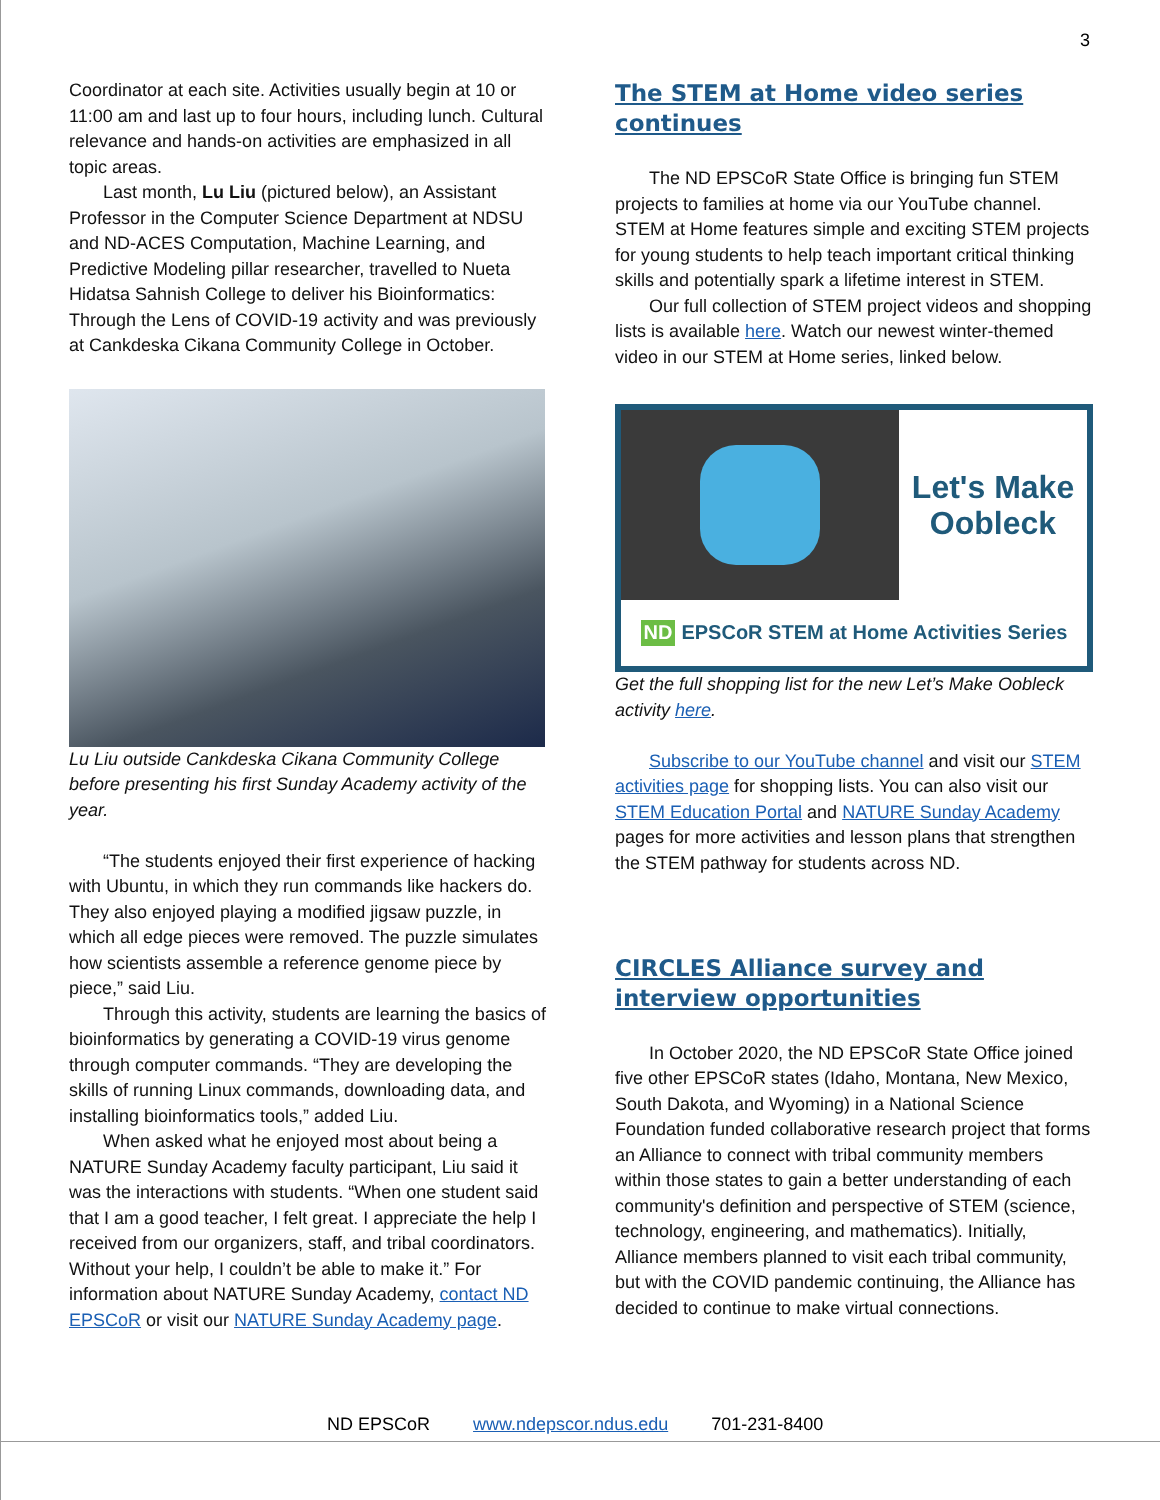3
Coordinator at each site. Activities usually begin at 10 or 11:00 am and last up to four hours, including lunch. Cultural relevance and hands-on activities are emphasized in all topic areas.
Last month, Lu Liu (pictured below), an Assistant Professor in the Computer Science Department at NDSU and ND-ACES Computation, Machine Learning, and Predictive Modeling pillar researcher, travelled to Nueta Hidatsa Sahnish College to deliver his Bioinformatics: Through the Lens of COVID-19 activity and was previously at Cankdeska Cikana Community College in October.
Lu Liu outside Cankdeska Cikana Community College before presenting his first Sunday Academy activity of the year.
“The students enjoyed their first experience of hacking with Ubuntu, in which they run commands like hackers do. They also enjoyed playing a modified jigsaw puzzle, in which all edge pieces were removed. The puzzle simulates how scientists assemble a reference genome piece by piece,” said Liu.
Through this activity, students are learning the basics of bioinformatics by generating a COVID-19 virus genome through computer commands. “They are developing the skills of running Linux commands, downloading data, and installing bioinformatics tools,” added Liu.
When asked what he enjoyed most about being a NATURE Sunday Academy faculty participant, Liu said it was the interactions with students. “When one student said that I am a good teacher, I felt great. I appreciate the help I received from our organizers, staff, and tribal coordinators. Without your help, I couldn’t be able to make it.” For information about NATURE Sunday Academy, contact ND EPSCoR or visit our NATURE Sunday Academy page.
The STEM at Home video series continues
The ND EPSCoR State Office is bringing fun STEM projects to families at home via our YouTube channel. STEM at Home features simple and exciting STEM projects for young students to help teach important critical thinking skills and potentially spark a lifetime interest in STEM.
Our full collection of STEM project videos and shopping lists is available here. Watch our newest winter-themed video in our STEM at Home series, linked below.
Let's Make
Oobleck
ND EPSCoR STEM at Home Activities Series
Get the full shopping list for the new Let’s Make Oobleck activity here.
Subscribe to our YouTube channel and visit our STEM activities page for shopping lists. You can also visit our STEM Education Portal and NATURE Sunday Academy pages for more activities and lesson plans that strengthen the STEM pathway for students across ND.
CIRCLES Alliance survey and interview opportunities
In October 2020, the ND EPSCoR State Office joined five other EPSCoR states (Idaho, Montana, New Mexico, South Dakota, and Wyoming) in a National Science Foundation funded collaborative research project that forms an Alliance to connect with tribal community members within those states to gain a better understanding of each community's definition and perspective of STEM (science, technology, engineering, and mathematics). Initially, Alliance members planned to visit each tribal community, but with the COVID pandemic continuing, the Alliance has decided to continue to make virtual connections.
ND EPSCoR www.ndepscor.ndus.edu 701-231-8400